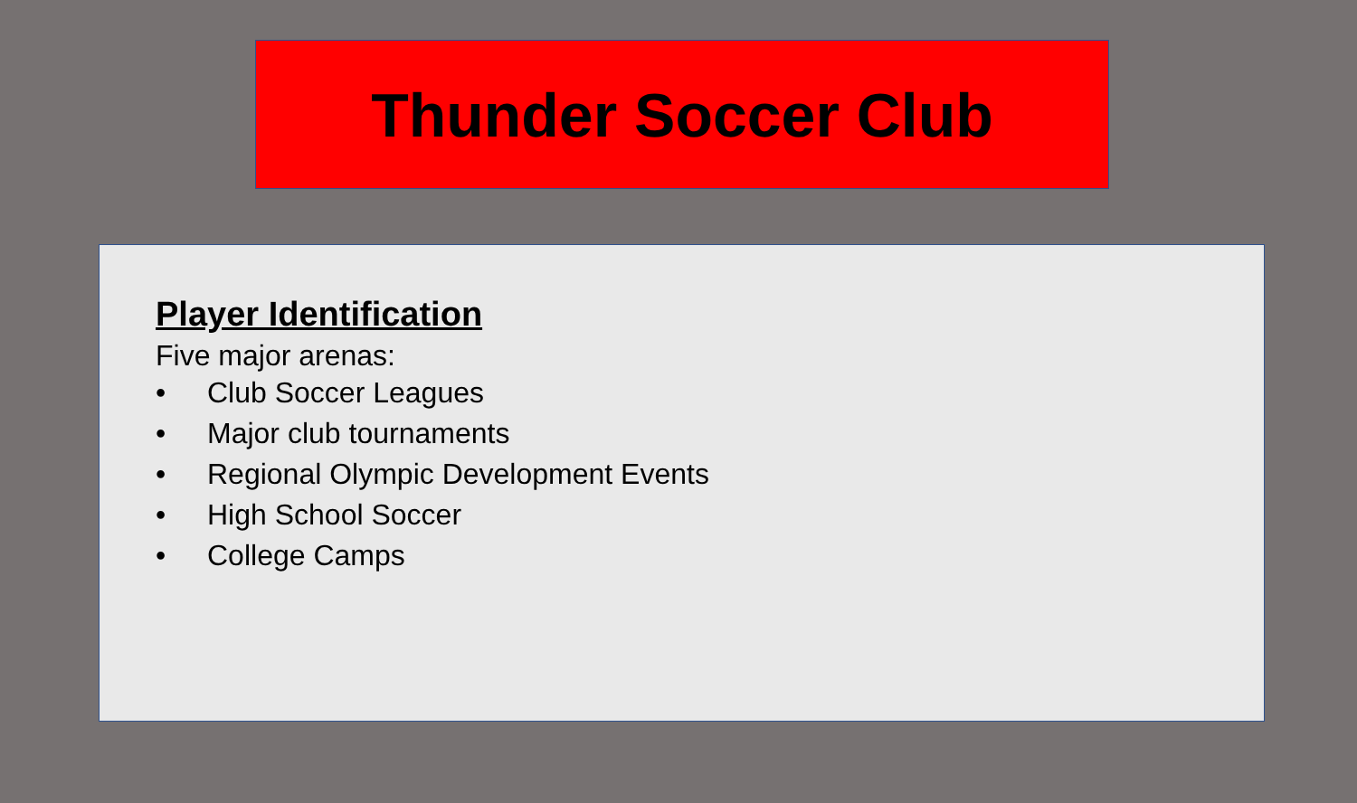Thunder Soccer Club
Player Identification
Five major arenas:
• Club Soccer Leagues
• Major club tournaments
• Regional Olympic Development Events
• High School Soccer
• College Camps